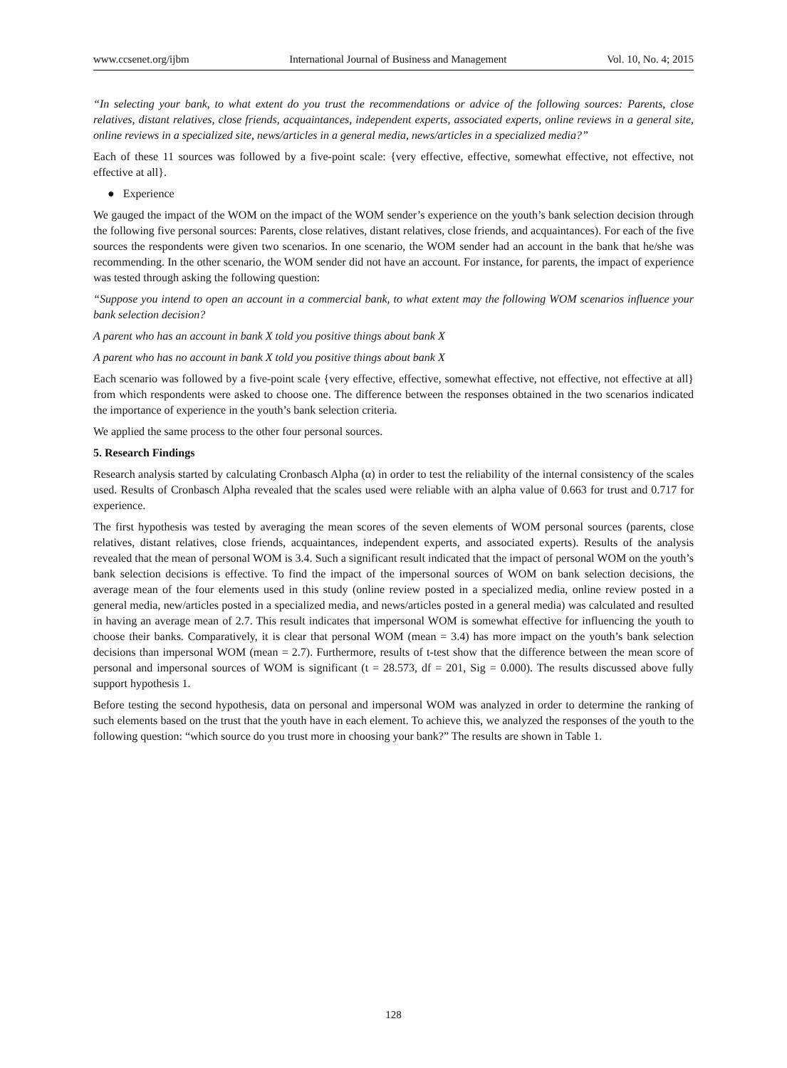www.ccsenet.org/ijbm International Journal of Business and Management Vol. 10, No. 4; 2015
“In selecting your bank, to what extent do you trust the recommendations or advice of the following sources: Parents, close relatives, distant relatives, close friends, acquaintances, independent experts, associated experts, online reviews in a general site, online reviews in a specialized site, news/articles in a general media, news/articles in a specialized media?”
Each of these 11 sources was followed by a five-point scale: {very effective, effective, somewhat effective, not effective, not effective at all}.
● Experience
We gauged the impact of the WOM on the impact of the WOM sender’s experience on the youth’s bank selection decision through the following five personal sources: Parents, close relatives, distant relatives, close friends, and acquaintances). For each of the five sources the respondents were given two scenarios. In one scenario, the WOM sender had an account in the bank that he/she was recommending. In the other scenario, the WOM sender did not have an account. For instance, for parents, the impact of experience was tested through asking the following question:
“Suppose you intend to open an account in a commercial bank, to what extent may the following WOM scenarios influence your bank selection decision?
A parent who has an account in bank X told you positive things about bank X
A parent who has no account in bank X told you positive things about bank X
Each scenario was followed by a five-point scale {very effective, effective, somewhat effective, not effective, not effective at all} from which respondents were asked to choose one. The difference between the responses obtained in the two scenarios indicated the importance of experience in the youth’s bank selection criteria.
We applied the same process to the other four personal sources.
5. Research Findings
Research analysis started by calculating Cronbasch Alpha (α) in order to test the reliability of the internal consistency of the scales used. Results of Cronbasch Alpha revealed that the scales used were reliable with an alpha value of 0.663 for trust and 0.717 for experience.
The first hypothesis was tested by averaging the mean scores of the seven elements of WOM personal sources (parents, close relatives, distant relatives, close friends, acquaintances, independent experts, and associated experts). Results of the analysis revealed that the mean of personal WOM is 3.4. Such a significant result indicated that the impact of personal WOM on the youth’s bank selection decisions is effective. To find the impact of the impersonal sources of WOM on bank selection decisions, the average mean of the four elements used in this study (online review posted in a specialized media, online review posted in a general media, new/articles posted in a specialized media, and news/articles posted in a general media) was calculated and resulted in having an average mean of 2.7. This result indicates that impersonal WOM is somewhat effective for influencing the youth to choose their banks. Comparatively, it is clear that personal WOM (mean = 3.4) has more impact on the youth’s bank selection decisions than impersonal WOM (mean = 2.7). Furthermore, results of t-test show that the difference between the mean score of personal and impersonal sources of WOM is significant (t = 28.573, df = 201, Sig = 0.000). The results discussed above fully support hypothesis 1.
Before testing the second hypothesis, data on personal and impersonal WOM was analyzed in order to determine the ranking of such elements based on the trust that the youth have in each element. To achieve this, we analyzed the responses of the youth to the following question: “which source do you trust more in choosing your bank?” The results are shown in Table 1.
128